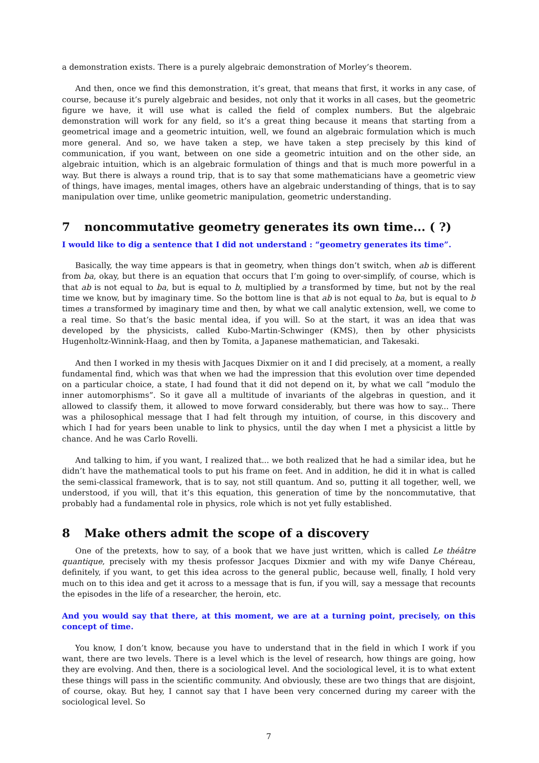a demonstration exists. There is a purely algebraic demonstration of Morley’s theorem.
And then, once we find this demonstration, it’s great, that means that first, it works in any case, of course, because it’s purely algebraic and besides, not only that it works in all cases, but the geometric figure we have, it will use what is called the field of complex numbers. But the algebraic demonstration will work for any field, so it’s a great thing because it means that starting from a geometrical image and a geometric intuition, well, we found an algebraic formulation which is much more general. And so, we have taken a step, we have taken a step precisely by this kind of communication, if you want, between on one side a geometric intuition and on the other side, an algebraic intuition, which is an algebraic formulation of things and that is much more powerful in a way. But there is always a round trip, that is to say that some mathematicians have a geometric view of things, have images, mental images, others have an algebraic understanding of things, that is to say manipulation over time, unlike geometric manipulation, geometric understanding.
7 noncommutative geometry generates its own time... ( ?)
I would like to dig a sentence that I did not understand : “geometry generates its time”.
Basically, the way time appears is that in geometry, when things don’t switch, when ab is different from ba, okay, but there is an equation that occurs that I’m going to over-simplify, of course, which is that ab is not equal to ba, but is equal to b, multiplied by a transformed by time, but not by the real time we know, but by imaginary time. So the bottom line is that ab is not equal to ba, but is equal to b times a transformed by imaginary time and then, by what we call analytic extension, well, we come to a real time. So that’s the basic mental idea, if you will. So at the start, it was an idea that was developed by the physicists, called Kubo-Martin-Schwinger (KMS), then by other physicists Hugenholtz-Winnink-Haag, and then by Tomita, a Japanese mathematician, and Takesaki.
And then I worked in my thesis with Jacques Dixmier on it and I did precisely, at a moment, a really fundamental find, which was that when we had the impression that this evolution over time depended on a particular choice, a state, I had found that it did not depend on it, by what we call “modulo the inner automorphisms”. So it gave all a multitude of invariants of the algebras in question, and it allowed to classify them, it allowed to move forward considerably, but there was how to say... There was a philosophical message that I had felt through my intuition, of course, in this discovery and which I had for years been unable to link to physics, until the day when I met a physicist a little by chance. And he was Carlo Rovelli.
And talking to him, if you want, I realized that... we both realized that he had a similar idea, but he didn’t have the mathematical tools to put his frame on feet. And in addition, he did it in what is called the semi-classical framework, that is to say, not still quantum. And so, putting it all together, well, we understood, if you will, that it’s this equation, this generation of time by the noncommutative, that probably had a fundamental role in physics, role which is not yet fully established.
8 Make others admit the scope of a discovery
One of the pretexts, how to say, of a book that we have just written, which is called Le théâtre quantique, precisely with my thesis professor Jacques Dixmier and with my wife Danye Chéreau, definitely, if you want, to get this idea across to the general public, because well, finally, I hold very much on to this idea and get it across to a message that is fun, if you will, say a message that recounts the episodes in the life of a researcher, the heroin, etc.
And you would say that there, at this moment, we are at a turning point, precisely, on this concept of time.
You know, I don’t know, because you have to understand that in the field in which I work if you want, there are two levels. There is a level which is the level of research, how things are going, how they are evolving. And then, there is a sociological level. And the sociological level, it is to what extent these things will pass in the scientific community. And obviously, these are two things that are disjoint, of course, okay. But hey, I cannot say that I have been very concerned during my career with the sociological level. So
7